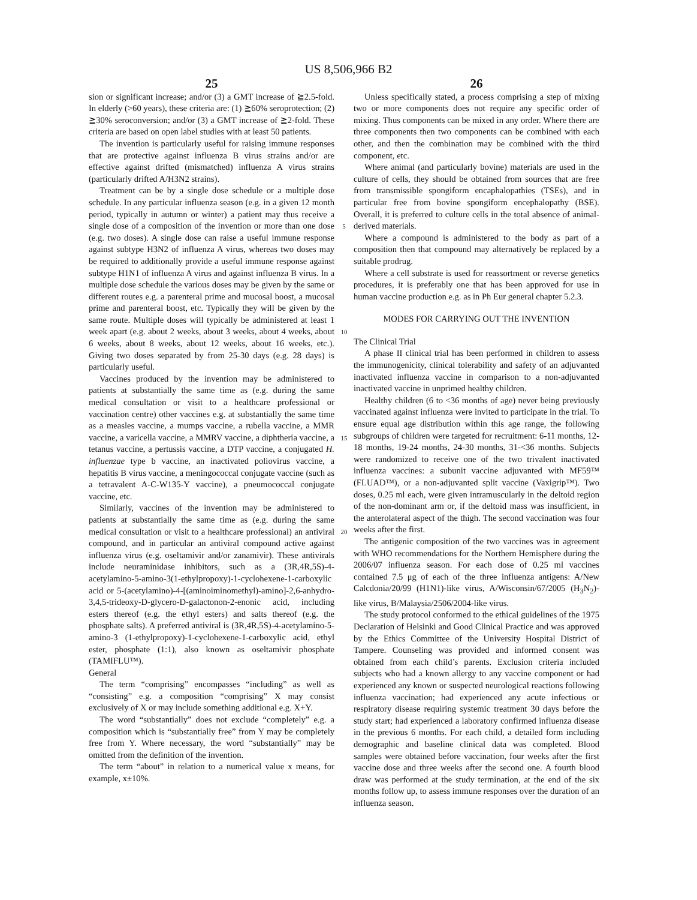US 8,506,966 B2
25
sion or significant increase; and/or (3) a GMT increase of ≧2.5-fold. In elderly (>60 years), these criteria are: (1) ≧60% seroprotection; (2) ≧30% seroconversion; and/or (3) a GMT increase of ≧2-fold. These criteria are based on open label studies with at least 50 patients.
The invention is particularly useful for raising immune responses that are protective against influenza B virus strains and/or are effective against drifted (mismatched) influenza A virus strains (particularly drifted A/H3N2 strains).
Treatment can be by a single dose schedule or a multiple dose schedule. In any particular influenza season (e.g. in a given 12 month period, typically in autumn or winter) a patient may thus receive a single dose of a composition of the invention or more than one dose (e.g. two doses). A single dose can raise a useful immune response against subtype H3N2 of influenza A virus, whereas two doses may be required to additionally provide a useful immune response against subtype H1N1 of influenza A virus and against influenza B virus. In a multiple dose schedule the various doses may be given by the same or different routes e.g. a parenteral prime and mucosal boost, a mucosal prime and parenteral boost, etc. Typically they will be given by the same route. Multiple doses will typically be administered at least 1 week apart (e.g. about 2 weeks, about 3 weeks, about 4 weeks, about 6 weeks, about 8 weeks, about 12 weeks, about 16 weeks, etc.). Giving two doses separated by from 25-30 days (e.g. 28 days) is particularly useful.
Vaccines produced by the invention may be administered to patients at substantially the same time as (e.g. during the same medical consultation or visit to a healthcare professional or vaccination centre) other vaccines e.g. at substantially the same time as a measles vaccine, a mumps vaccine, a rubella vaccine, a MMR vaccine, a varicella vaccine, a MMRV vaccine, a diphtheria vaccine, a tetanus vaccine, a pertussis vaccine, a DTP vaccine, a conjugated H. influenzae type b vaccine, an inactivated poliovirus vaccine, a hepatitis B virus vaccine, a meningococcal conjugate vaccine (such as a tetravalent A-C-W135-Y vaccine), a pneumococcal conjugate vaccine, etc.
Similarly, vaccines of the invention may be administered to patients at substantially the same time as (e.g. during the same medical consultation or visit to a healthcare professional) an antiviral compound, and in particular an antiviral compound active against influenza virus (e.g. oseltamivir and/or zanamivir). These antivirals include neuraminidase inhibitors, such as a (3R,4R,5S)-4-acetylamino-5-amino-3(1-ethylpropoxy)-1-cyclohexene-1-carboxylic acid or 5-(acetylamino)-4-[(aminoiminomethyl)-amino]-2,6-anhydro-3,4,5-trideoxy-D-glycero-D-galactonon-2-enonic acid, including esters thereof (e.g. the ethyl esters) and salts thereof (e.g. the phosphate salts). A preferred antiviral is (3R,4R,5S)-4-acetylamino-5-amino-3 (1-ethylpropoxy)-1-cyclohexene-1-carboxylic acid, ethyl ester, phosphate (1:1), also known as oseltamivir phosphate (TAMIFLU™).
General
The term “comprising” encompasses “including” as well as “consisting” e.g. a composition “comprising” X may consist exclusively of X or may include something additional e.g. X+Y.
The word “substantially” does not exclude “completely” e.g. a composition which is “substantially free” from Y may be completely free from Y. Where necessary, the word “substantially” may be omitted from the definition of the invention.
The term “about” in relation to a numerical value x means, for example, x±10%.
5
10
15
20
26
Unless specifically stated, a process comprising a step of mixing two or more components does not require any specific order of mixing. Thus components can be mixed in any order. Where there are three components then two components can be combined with each other, and then the combination may be combined with the third component, etc.
Where animal (and particularly bovine) materials are used in the culture of cells, they should be obtained from sources that are free from transmissible spongiform encaphalopathies (TSEs), and in particular free from bovine spongiform encephalopathy (BSE). Overall, it is preferred to culture cells in the total absence of animal-derived materials.
Where a compound is administered to the body as part of a composition then that compound may alternatively be replaced by a suitable prodrug.
Where a cell substrate is used for reassortment or reverse genetics procedures, it is preferably one that has been approved for use in human vaccine production e.g. as in Ph Eur general chapter 5.2.3.
MODES FOR CARRYING OUT THE INVENTION
The Clinical Trial
A phase II clinical trial has been performed in children to assess the immunogenicity, clinical tolerability and safety of an adjuvanted inactivated influenza vaccine in comparison to a non-adjuvanted inactivated vaccine in unprimed healthy children.
Healthy children (6 to <36 months of age) never being previously vaccinated against influenza were invited to participate in the trial. To ensure equal age distribution within this age range, the following subgroups of children were targeted for recruitment: 6-11 months, 12-18 months, 19-24 months, 24-30 months, 31-<36 months. Subjects were randomized to receive one of the two trivalent inactivated influenza vaccines: a subunit vaccine adjuvanted with MF59™ (FLUAD™), or a non-adjuvanted split vaccine (Vaxigrip™). Two doses, 0.25 ml each, were given intramuscularly in the deltoid region of the non-dominant arm or, if the deltoid mass was insufficient, in the anterolateral aspect of the thigh. The second vaccination was four weeks after the first.
The antigenic composition of the two vaccines was in agreement with WHO recommendations for the Northern Hemisphere during the 2006/07 influenza season. For each dose of 0.25 ml vaccines contained 7.5 μg of each of the three influenza antigens: A/New Calcdonia/20/99 (H1N1)-like virus, A/Wisconsin/67/2005 (H<sub>3</sub>N<sub>2</sub>)-like virus, B/Malaysia/2506/2004-like virus.
The study protocol conformed to the ethical guidelines of the 1975 Declaration of Helsinki and Good Clinical Practice and was approved by the Ethics Committee of the University Hospital District of Tampere. Counseling was provided and informed consent was obtained from each child’s parents. Exclusion criteria included subjects who had a known allergy to any vaccine component or had experienced any known or suspected neurological reactions following influenza vaccination; had experienced any acute infectious or respiratory disease requiring systemic treatment 30 days before the study start; had experienced a laboratory confirmed influenza disease in the previous 6 months. For each child, a detailed form including demographic and baseline clinical data was completed. Blood samples were obtained before vaccination, four weeks after the first vaccine dose and three weeks after the second one. A fourth blood draw was performed at the study termination, at the end of the six months follow up, to assess immune responses over the duration of an influenza season.